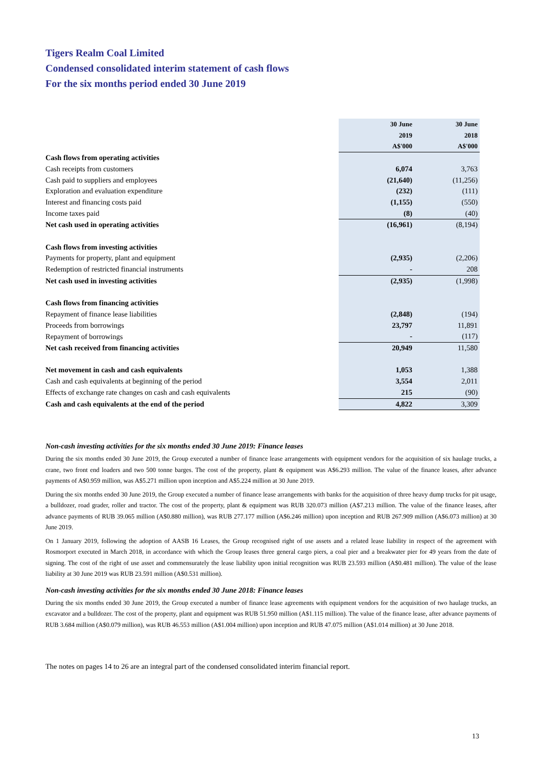Tigers Realm Coal Limited
Condensed consolidated interim statement of cash flows
For the six months period ended 30 June 2019
| | 30 June 2019 A$'000 | 30 June 2018 A$'000 |
| Cash flows from operating activities | | |
| Cash receipts from customers | 6,074 | 3,763 |
| Cash paid to suppliers and employees | (21,640) | (11,256) |
| Exploration and evaluation expenditure | (232) | (111) |
| Interest and financing costs paid | (1,155) | (550) |
| Income taxes paid | (8) | (40) |
| Net cash used in operating activities | (16,961) | (8,194) |
| Cash flows from investing activities | | |
| Payments for property, plant and equipment | (2,935) | (2,206) |
| Redemption of restricted financial instruments | - | 208 |
| Net cash used in investing activities | (2,935) | (1,998) |
| Cash flows from financing activities | | |
| Repayment of finance lease liabilities | (2,848) | (194) |
| Proceeds from borrowings | 23,797 | 11,891 |
| Repayment of borrowings | - | (117) |
| Net cash received from financing activities | 20,949 | 11,580 |
| Net movement in cash and cash equivalents | 1,053 | 1,388 |
| Cash and cash equivalents at beginning of the period | 3,554 | 2,011 |
| Effects of exchange rate changes on cash and cash equivalents | 215 | (90) |
| Cash and cash equivalents at the end of the period | 4,822 | 3,309 |
Non-cash investing activities for the six months ended 30 June 2019: Finance leases
During the six months ended 30 June 2019, the Group executed a number of finance lease arrangements with equipment vendors for the acquisition of six haulage trucks, a crane, two front end loaders and two 500 tonne barges. The cost of the property, plant & equipment was A$6.293 million. The value of the finance leases, after advance payments of A$0.959 million, was A$5.271 million upon inception and A$5.224 million at 30 June 2019.
During the six months ended 30 June 2019, the Group executed a number of finance lease arrangements with banks for the acquisition of three heavy dump trucks for pit usage, a bulldozer, road grader, roller and tractor. The cost of the property, plant & equipment was RUB 320.073 million (A$7.213 million. The value of the finance leases, after advance payments of RUB 39.065 million (A$0.880 million), was RUB 277.177 million (A$6.246 million) upon inception and RUB 267.909 million (A$6.073 million) at 30 June 2019.
On 1 January 2019, following the adoption of AASB 16 Leases, the Group recognised right of use assets and a related lease liability in respect of the agreement with Rosmorport executed in March 2018, in accordance with which the Group leases three general cargo piers, a coal pier and a breakwater pier for 49 years from the date of signing. The cost of the right of use asset and commensurately the lease liability upon initial recognition was RUB 23.593 million (A$0.481 million). The value of the lease liability at 30 June 2019 was RUB 23.591 million (A$0.531 million).
Non-cash investing activities for the six months ended 30 June 2018: Finance leases
During the six months ended 30 June 2019, the Group executed a number of finance lease agreements with equipment vendors for the acquisition of two haulage trucks, an excavator and a bulldozer. The cost of the property, plant and equipment was RUB 51.950 million (A$1.115 million). The value of the finance lease, after advance payments of RUB 3.684 million (A$0.079 million), was RUB 46.553 million (A$1.004 million) upon inception and RUB 47.075 million (A$1.014 million) at 30 June 2018.
The notes on pages 14 to 26 are an integral part of the condensed consolidated interim financial report.
13